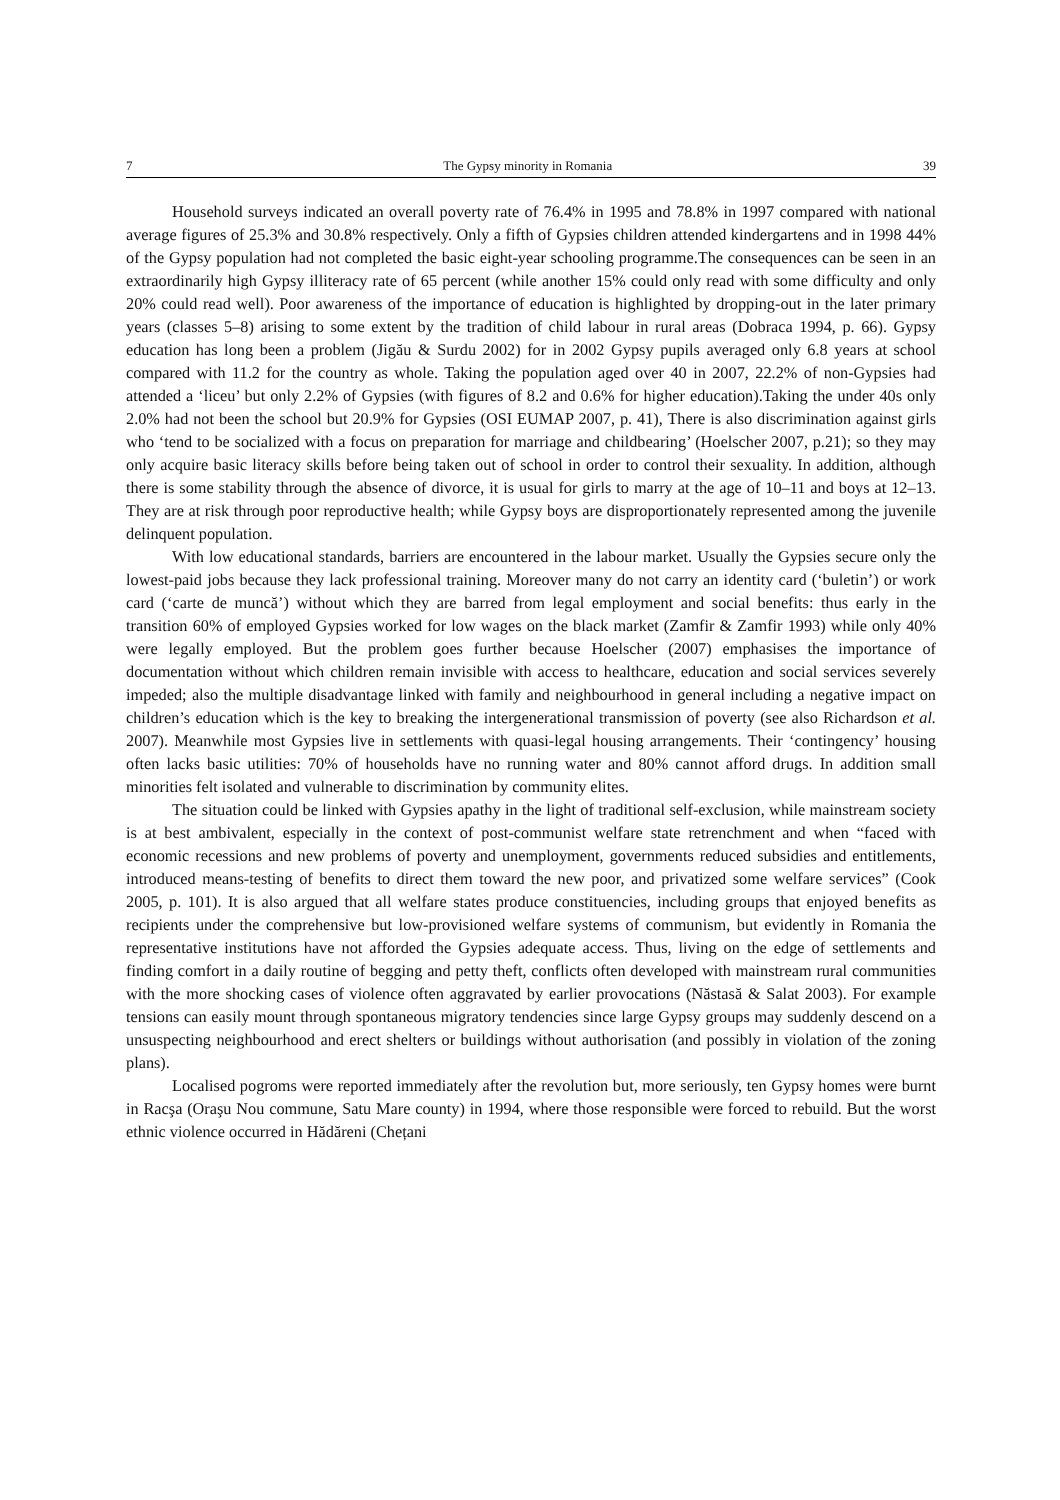7 The Gypsy minority in Romania 39
Household surveys indicated an overall poverty rate of 76.4% in 1995 and 78.8% in 1997 compared with national average figures of 25.3% and 30.8% respectively. Only a fifth of Gypsies children attended kindergartens and in 1998 44% of the Gypsy population had not completed the basic eight-year schooling programme.The consequences can be seen in an extraordinarily high Gypsy illiteracy rate of 65 percent (while another 15% could only read with some difficulty and only 20% could read well). Poor awareness of the importance of education is highlighted by dropping-out in the later primary years (classes 5–8) arising to some extent by the tradition of child labour in rural areas (Dobraca 1994, p. 66). Gypsy education has long been a problem (Jigău & Surdu 2002) for in 2002 Gypsy pupils averaged only 6.8 years at school compared with 11.2 for the country as whole. Taking the population aged over 40 in 2007, 22.2% of non-Gypsies had attended a ‘liceu’ but only 2.2% of Gypsies (with figures of 8.2 and 0.6% for higher education).Taking the under 40s only 2.0% had not been the school but 20.9% for Gypsies (OSI EUMAP 2007, p. 41), There is also discrimination against girls who ‘tend to be socialized with a focus on preparation for marriage and childbearing’ (Hoelscher 2007, p.21); so they may only acquire basic literacy skills before being taken out of school in order to control their sexuality. In addition, although there is some stability through the absence of divorce, it is usual for girls to marry at the age of 10–11 and boys at 12–13. They are at risk through poor reproductive health; while Gypsy boys are disproportionately represented among the juvenile delinquent population.
With low educational standards, barriers are encountered in the labour market. Usually the Gypsies secure only the lowest-paid jobs because they lack professional training. Moreover many do not carry an identity card (‘buletin’) or work card (‘carte de muncă’) without which they are barred from legal employment and social benefits: thus early in the transition 60% of employed Gypsies worked for low wages on the black market (Zamfir & Zamfir 1993) while only 40% were legally employed. But the problem goes further because Hoelscher (2007) emphasises the importance of documentation without which children remain invisible with access to healthcare, education and social services severely impeded; also the multiple disadvantage linked with family and neighbourhood in general including a negative impact on children’s education which is the key to breaking the intergenerational transmission of poverty (see also Richardson et al. 2007). Meanwhile most Gypsies live in settlements with quasi-legal housing arrangements. Their ‘contingency’ housing often lacks basic utilities: 70% of households have no running water and 80% cannot afford drugs. In addition small minorities felt isolated and vulnerable to discrimination by community elites.
The situation could be linked with Gypsies apathy in the light of traditional self-exclusion, while mainstream society is at best ambivalent, especially in the context of post-communist welfare state retrenchment and when “faced with economic recessions and new problems of poverty and unemployment, governments reduced subsidies and entitlements, introduced means-testing of benefits to direct them toward the new poor, and privatized some welfare services” (Cook 2005, p. 101). It is also argued that all welfare states produce constituencies, including groups that enjoyed benefits as recipients under the comprehensive but low-provisioned welfare systems of communism, but evidently in Romania the representative institutions have not afforded the Gypsies adequate access. Thus, living on the edge of settlements and finding comfort in a daily routine of begging and petty theft, conflicts often developed with mainstream rural communities with the more shocking cases of violence often aggravated by earlier provocations (Năstasă & Salat 2003). For example tensions can easily mount through spontaneous migratory tendencies since large Gypsy groups may suddenly descend on a unsuspecting neighbourhood and erect shelters or buildings without authorisation (and possibly in violation of the zoning plans).
Localised pogroms were reported immediately after the revolution but, more seriously, ten Gypsy homes were burnt in Racşa (Oraşu Nou commune, Satu Mare county) in 1994, where those responsible were forced to rebuild. But the worst ethnic violence occurred in Hădăreni (Chețani